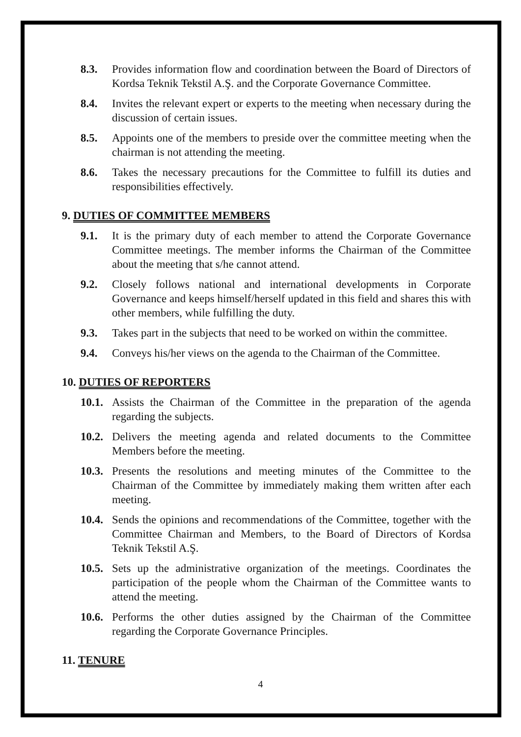8.3. Provides information flow and coordination between the Board of Directors of Kordsa Teknik Tekstil A.Ş. and the Corporate Governance Committee.
8.4. Invites the relevant expert or experts to the meeting when necessary during the discussion of certain issues.
8.5. Appoints one of the members to preside over the committee meeting when the chairman is not attending the meeting.
8.6. Takes the necessary precautions for the Committee to fulfill its duties and responsibilities effectively.
9. DUTIES OF COMMITTEE MEMBERS
9.1. It is the primary duty of each member to attend the Corporate Governance Committee meetings. The member informs the Chairman of the Committee about the meeting that s/he cannot attend.
9.2. Closely follows national and international developments in Corporate Governance and keeps himself/herself updated in this field and shares this with other members, while fulfilling the duty.
9.3. Takes part in the subjects that need to be worked on within the committee.
9.4. Conveys his/her views on the agenda to the Chairman of the Committee.
10. DUTIES OF REPORTERS
10.1. Assists the Chairman of the Committee in the preparation of the agenda regarding the subjects.
10.2. Delivers the meeting agenda and related documents to the Committee Members before the meeting.
10.3. Presents the resolutions and meeting minutes of the Committee to the Chairman of the Committee by immediately making them written after each meeting.
10.4. Sends the opinions and recommendations of the Committee, together with the Committee Chairman and Members, to the Board of Directors of Kordsa Teknik Tekstil A.Ş.
10.5. Sets up the administrative organization of the meetings. Coordinates the participation of the people whom the Chairman of the Committee wants to attend the meeting.
10.6. Performs the other duties assigned by the Chairman of the Committee regarding the Corporate Governance Principles.
11. TENURE
4